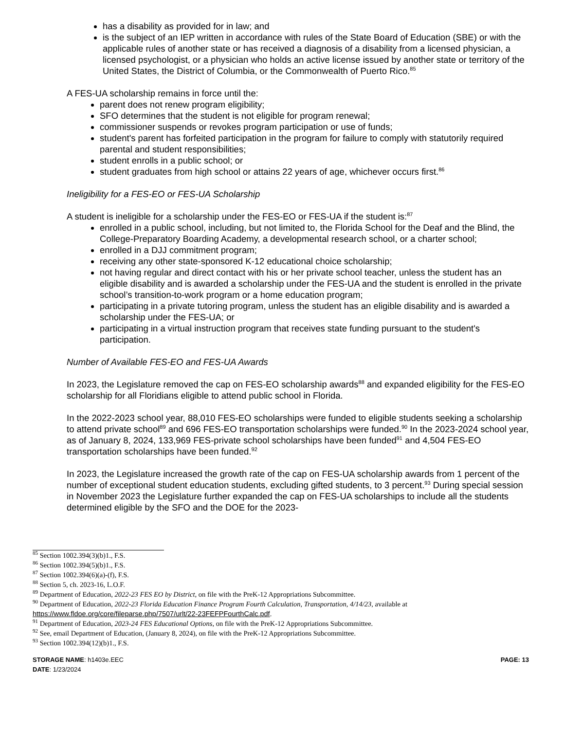has a disability as provided for in law; and
is the subject of an IEP written in accordance with rules of the State Board of Education (SBE) or with the applicable rules of another state or has received a diagnosis of a disability from a licensed physician, a licensed psychologist, or a physician who holds an active license issued by another state or territory of the United States, the District of Columbia, or the Commonwealth of Puerto Rico.<sup>85</sup>
A FES-UA scholarship remains in force until the:
parent does not renew program eligibility;
SFO determines that the student is not eligible for program renewal;
commissioner suspends or revokes program participation or use of funds;
student's parent has forfeited participation in the program for failure to comply with statutorily required parental and student responsibilities;
student enrolls in a public school; or
student graduates from high school or attains 22 years of age, whichever occurs first.<sup>86</sup>
Ineligibility for a FES-EO or FES-UA Scholarship
A student is ineligible for a scholarship under the FES-EO or FES-UA if the student is:<sup>87</sup>
enrolled in a public school, including, but not limited to, the Florida School for the Deaf and the Blind, the College-Preparatory Boarding Academy, a developmental research school, or a charter school;
enrolled in a DJJ commitment program;
receiving any other state-sponsored K-12 educational choice scholarship;
not having regular and direct contact with his or her private school teacher, unless the student has an eligible disability and is awarded a scholarship under the FES-UA and the student is enrolled in the private school’s transition-to-work program or a home education program;
participating in a private tutoring program, unless the student has an eligible disability and is awarded a scholarship under the FES-UA; or
participating in a virtual instruction program that receives state funding pursuant to the student's participation.
Number of Available FES-EO and FES-UA Awards
In 2023, the Legislature removed the cap on FES-EO scholarship awards<sup>88</sup> and expanded eligibility for the FES-EO scholarship for all Floridians eligible to attend public school in Florida.
In the 2022-2023 school year, 88,010 FES-EO scholarships were funded to eligible students seeking a scholarship to attend private school<sup>89</sup> and 696 FES-EO transportation scholarships were funded.<sup>90</sup> In the 2023-2024 school year, as of January 8, 2024, 133,969 FES-private school scholarships have been funded<sup>91</sup> and 4,504 FES-EO transportation scholarships have been funded.<sup>92</sup>
In 2023, the Legislature increased the growth rate of the cap on FES-UA scholarship awards from 1 percent of the number of exceptional student education students, excluding gifted students, to 3 percent.<sup>93</sup> During special session in November 2023 the Legislature further expanded the cap on FES-UA scholarships to include all the students determined eligible by the SFO and the DOE for the 2023-
<sup>85</sup> Section 1002.394(3)(b)1., F.S.
<sup>86</sup> Section 1002.394(5)(b)1., F.S.
<sup>87</sup> Section 1002.394(6)(a)-(f), F.S.
<sup>88</sup> Section 5, ch. 2023-16, L.O.F.
<sup>89</sup> Department of Education, 2022-23 FES EO by District, on file with the PreK-12 Appropriations Subcommittee.
<sup>90</sup> Department of Education, 2022-23 Florida Education Finance Program Fourth Calculation, Transportation, 4/14/23, available at https://www.fldoe.org/core/fileparse.php/7507/urlt/22-23FEFPFourthCalc.pdf.
<sup>91</sup> Department of Education, 2023-24 FES Educational Options, on file with the PreK-12 Appropriations Subcommittee.
<sup>92</sup> See, email Department of Education, (January 8, 2024), on file with the PreK-12 Appropriations Subcommittee.
<sup>93</sup> Section 1002.394(12)(b)1., F.S.
STORAGE NAME: h1403e.EEC PAGE: 13
DATE: 1/23/2024